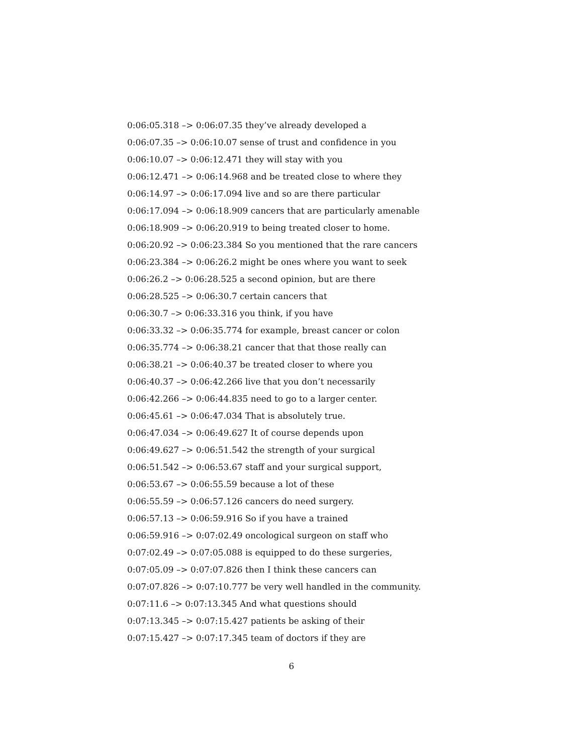0:06:05.318 –> 0:06:07.35 they’ve already developed a
0:06:07.35 –> 0:06:10.07 sense of trust and confidence in you
0:06:10.07 –> 0:06:12.471 they will stay with you
0:06:12.471 –> 0:06:14.968 and be treated close to where they
0:06:14.97 –> 0:06:17.094 live and so are there particular
0:06:17.094 –> 0:06:18.909 cancers that are particularly amenable
0:06:18.909 –> 0:06:20.919 to being treated closer to home.
0:06:20.92 –> 0:06:23.384 So you mentioned that the rare cancers
0:06:23.384 –> 0:06:26.2 might be ones where you want to seek
0:06:26.2 –> 0:06:28.525 a second opinion, but are there
0:06:28.525 –> 0:06:30.7 certain cancers that
0:06:30.7 –> 0:06:33.316 you think, if you have
0:06:33.32 –> 0:06:35.774 for example, breast cancer or colon
0:06:35.774 –> 0:06:38.21 cancer that that those really can
0:06:38.21 –> 0:06:40.37 be treated closer to where you
0:06:40.37 –> 0:06:42.266 live that you don’t necessarily
0:06:42.266 –> 0:06:44.835 need to go to a larger center.
0:06:45.61 –> 0:06:47.034 That is absolutely true.
0:06:47.034 –> 0:06:49.627 It of course depends upon
0:06:49.627 –> 0:06:51.542 the strength of your surgical
0:06:51.542 –> 0:06:53.67 staff and your surgical support,
0:06:53.67 –> 0:06:55.59 because a lot of these
0:06:55.59 –> 0:06:57.126 cancers do need surgery.
0:06:57.13 –> 0:06:59.916 So if you have a trained
0:06:59.916 –> 0:07:02.49 oncological surgeon on staff who
0:07:02.49 –> 0:07:05.088 is equipped to do these surgeries,
0:07:05.09 –> 0:07:07.826 then I think these cancers can
0:07:07.826 –> 0:07:10.777 be very well handled in the community.
0:07:11.6 –> 0:07:13.345 And what questions should
0:07:13.345 –> 0:07:15.427 patients be asking of their
0:07:15.427 –> 0:07:17.345 team of doctors if they are
6